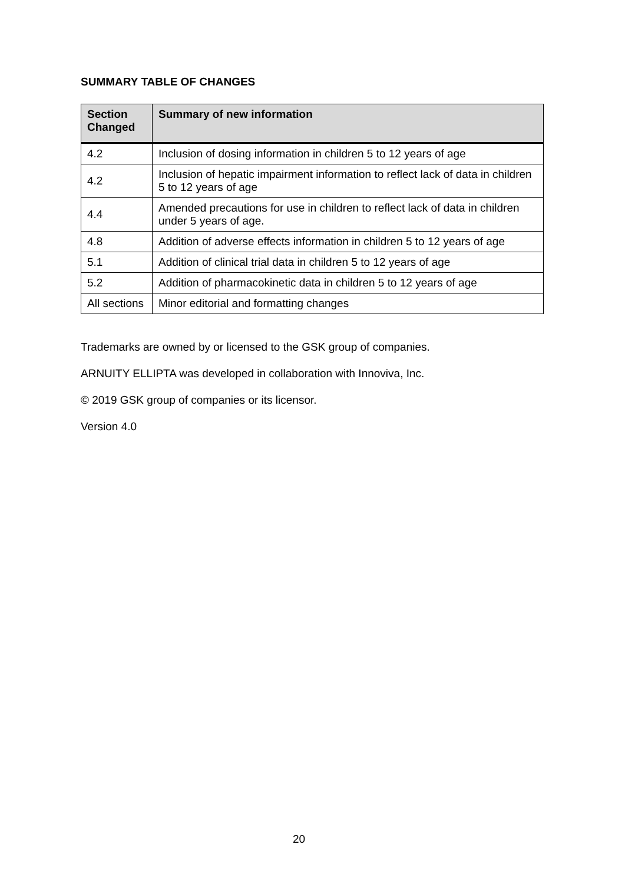SUMMARY TABLE OF CHANGES
| Section Changed | Summary of new information |
| --- | --- |
| 4.2 | Inclusion of dosing information in children 5 to 12 years of age |
| 4.2 | Inclusion of hepatic impairment information to reflect lack of data in children 5 to 12 years of age |
| 4.4 | Amended precautions for use in children to reflect lack of data in children under 5 years of age. |
| 4.8 | Addition of adverse effects information in children 5 to 12 years of age |
| 5.1 | Addition of clinical trial data in children 5 to 12 years of age |
| 5.2 | Addition of pharmacokinetic data in children 5 to 12 years of age |
| All sections | Minor editorial and formatting changes |
Trademarks are owned by or licensed to the GSK group of companies.
ARNUITY ELLIPTA was developed in collaboration with Innoviva, Inc.
© 2019 GSK group of companies or its licensor.
Version 4.0
20